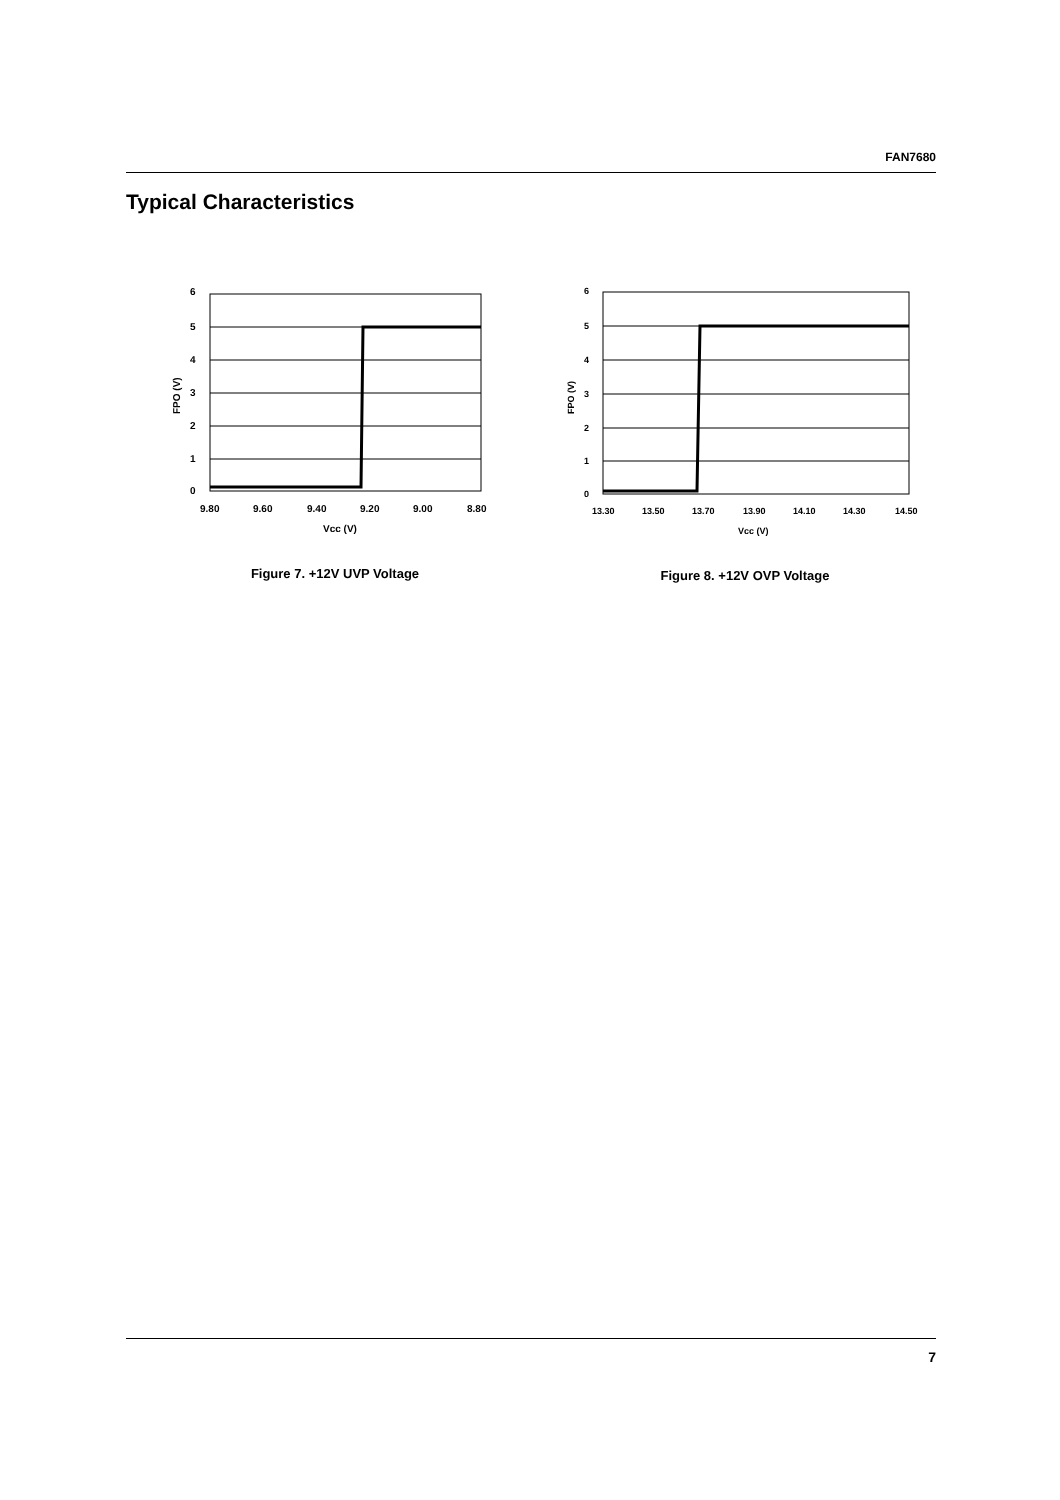FAN7680
Typical Characteristics
6
5
4
3
2
1
0
9.80
9.60
9.40
9.20
9.00
8.80
Vcc (V)
FPO (V)
Figure 7. +12V UVP Voltage
6
5
4
3
2
1
0
13.30
13.50
13.70
13.90
14.10
14.30
14.50
Vcc (V)
FPO (V)
Figure 8. +12V OVP Voltage
7